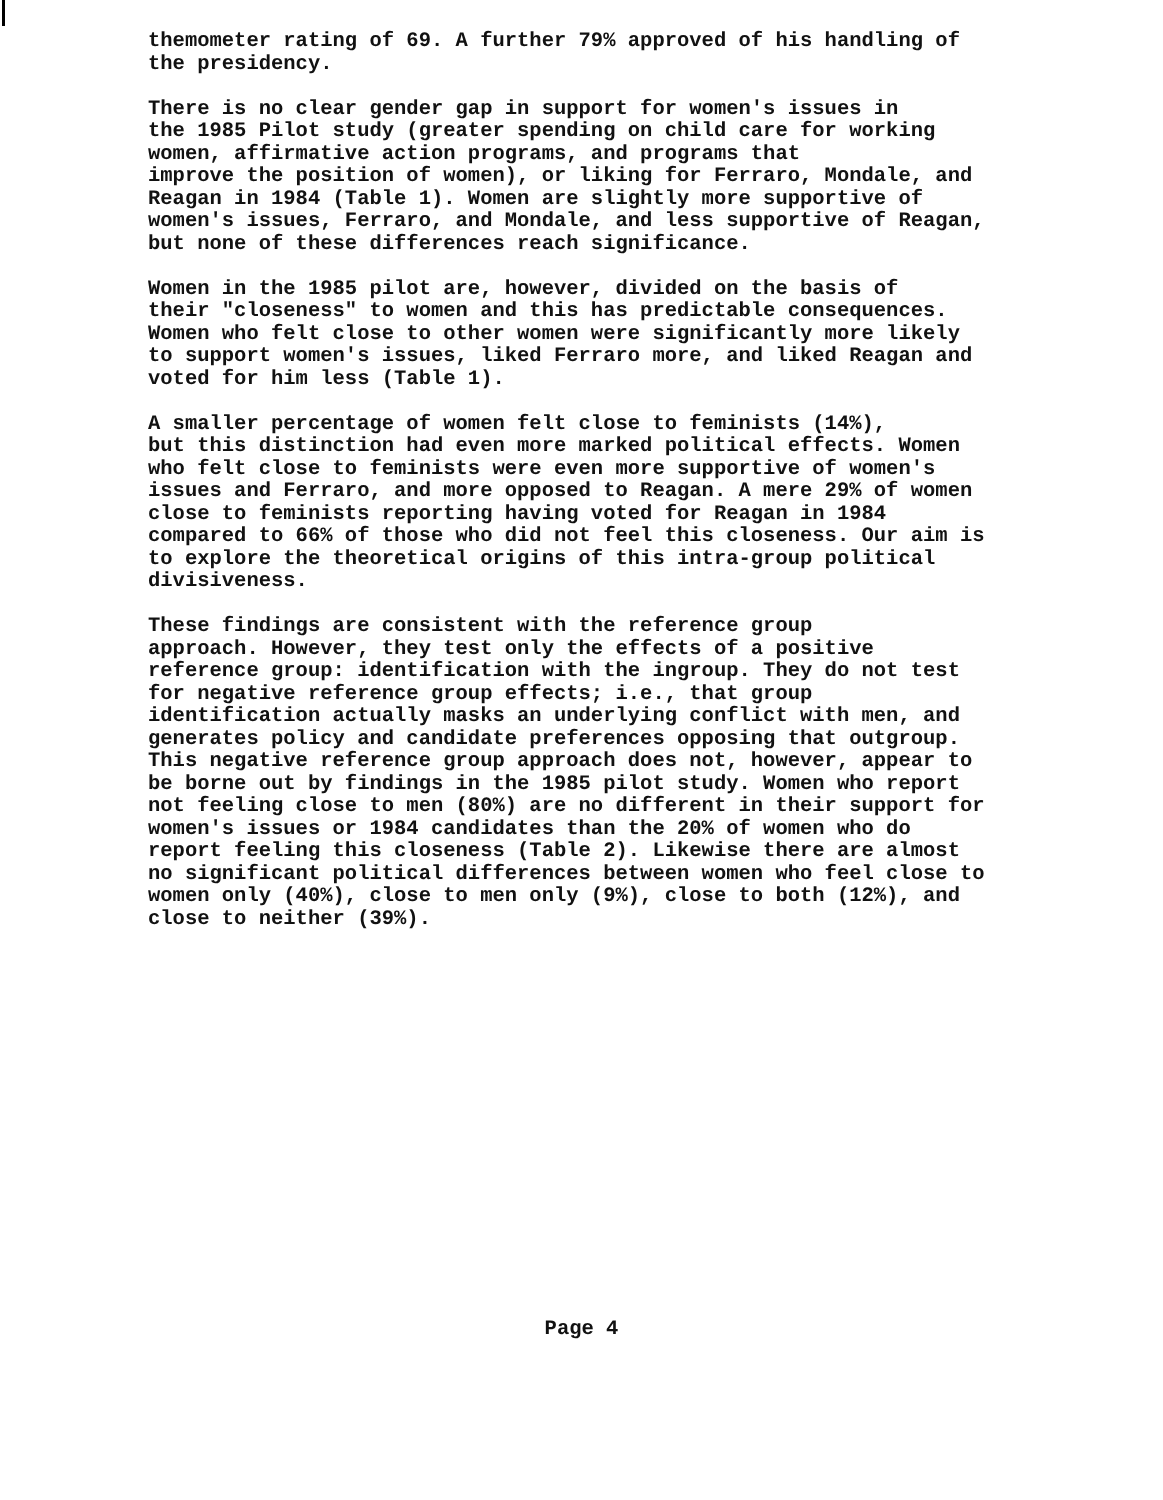themometer rating of 69. A further 79% approved of his handling of the presidency.
There is no clear gender gap in support for women's issues in the 1985 Pilot study (greater spending on child care for working women, affirmative action programs, and programs that improve the position of women), or liking for Ferraro, Mondale, and Reagan in 1984 (Table 1). Women are slightly more supportive of women's issues, Ferraro, and Mondale, and less supportive of Reagan, but none of these differences reach significance.
Women in the 1985 pilot are, however, divided on the basis of their "closeness" to women and this has predictable consequences. Women who felt close to other women were significantly more likely to support women's issues, liked Ferraro more, and liked Reagan and voted for him less (Table 1).
A smaller percentage of women felt close to feminists (14%), but this distinction had even more marked political effects. Women who felt close to feminists were even more supportive of women's issues and Ferraro, and more opposed to Reagan. A mere 29% of women close to feminists reporting having voted for Reagan in 1984 compared to 66% of those who did not feel this closeness. Our aim is to explore the theoretical origins of this intra-group political divisiveness.
These findings are consistent with the reference group approach. However, they test only the effects of a positive reference group: identification with the ingroup. They do not test for negative reference group effects; i.e., that group identification actually masks an underlying conflict with men, and generates policy and candidate preferences opposing that outgroup. This negative reference group approach does not, however, appear to be borne out by findings in the 1985 pilot study. Women who report not feeling close to men (80%) are no different in their support for women's issues or 1984 candidates than the 20% of women who do report feeling this closeness (Table 2). Likewise there are almost no significant political differences between women who feel close to women only (40%), close to men only (9%), close to both (12%), and close to neither (39%).
Page 4